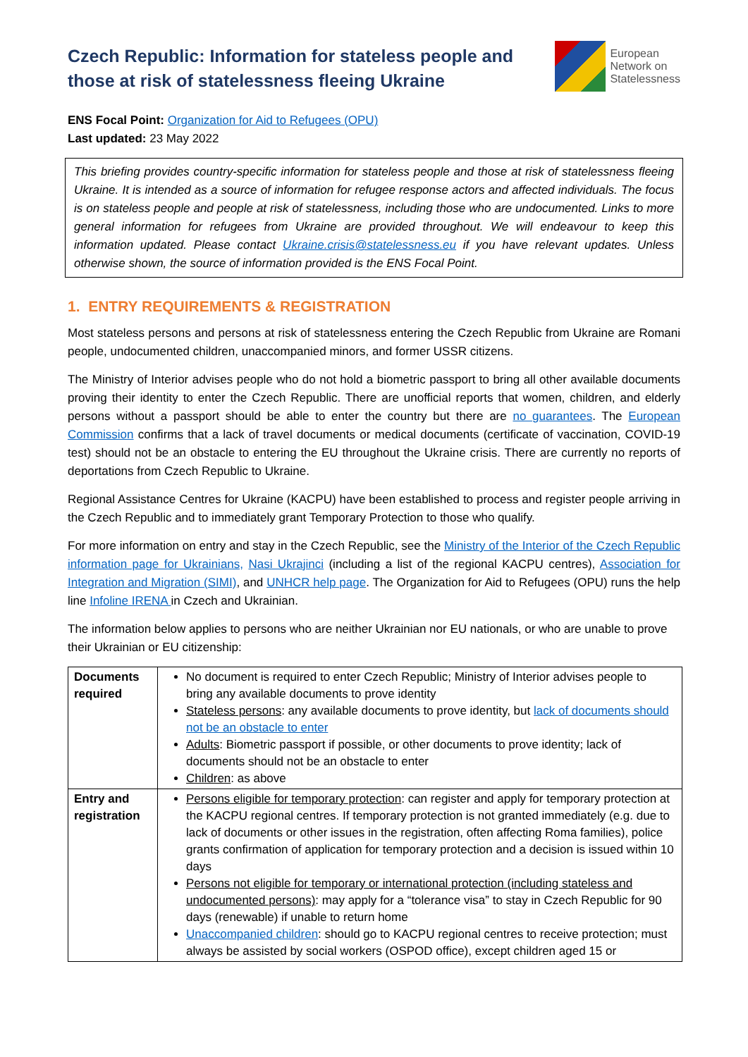Czech Republic: Information for stateless people and those at risk of statelessness fleeing Ukraine
European
Network on
Statelessness
ENS Focal Point: Organization for Aid to Refugees (OPU)
Last updated: 23 May 2022
This briefing provides country-specific information for stateless people and those at risk of statelessness fleeing Ukraine. It is intended as a source of information for refugee response actors and affected individuals. The focus is on stateless people and people at risk of statelessness, including those who are undocumented. Links to more general information for refugees from Ukraine are provided throughout. We will endeavour to keep this information updated. Please contact Ukraine.crisis@statelessness.eu if you have relevant updates. Unless otherwise shown, the source of information provided is the ENS Focal Point.
1. ENTRY REQUIREMENTS & REGISTRATION
Most stateless persons and persons at risk of statelessness entering the Czech Republic from Ukraine are Romani people, undocumented children, unaccompanied minors, and former USSR citizens.
The Ministry of Interior advises people who do not hold a biometric passport to bring all other available documents proving their identity to enter the Czech Republic. There are unofficial reports that women, children, and elderly persons without a passport should be able to enter the country but there are no guarantees. The European Commission confirms that a lack of travel documents or medical documents (certificate of vaccination, COVID-19 test) should not be an obstacle to entering the EU throughout the Ukraine crisis. There are currently no reports of deportations from Czech Republic to Ukraine.
Regional Assistance Centres for Ukraine (KACPU) have been established to process and register people arriving in the Czech Republic and to immediately grant Temporary Protection to those who qualify.
For more information on entry and stay in the Czech Republic, see the Ministry of the Interior of the Czech Republic information page for Ukrainians, Nasi Ukrajinci (including a list of the regional KACPU centres), Association for Integration and Migration (SIMI), and UNHCR help page. The Organization for Aid to Refugees (OPU) runs the help line Infoline IRENA in Czech and Ukrainian.
The information below applies to persons who are neither Ukrainian nor EU nationals, or who are unable to prove their Ukrainian or EU citizenship:
| Documents required | No document is required to enter Czech Republic; Ministry of Interior advises people to bring any available documents to prove identity Stateless persons : any available documents to prove identity, but lack of documents should not be an obstacle to enter Adults : Biometric passport if possible, or other documents to prove identity; lack of documents should not be an obstacle to enter Children : as above |
| Entry and registration | Persons eligible for temporary protection : can register and apply for temporary protection at the KACPU regional centres. If temporary protection is not granted immediately (e.g. due to lack of documents or other issues in the registration, often affecting Roma families), police grants confirmation of application for temporary protection and a decision is issued within 10 days Persons not eligible for temporary or international protection (including stateless and undocumented persons) : may apply for a “tolerance visa” to stay in Czech Republic for 90 days (renewable) if unable to return home Unaccompanied children : should go to KACPU regional centres to receive protection; must always be assisted by social workers (OSPOD office), except children aged 15 or |